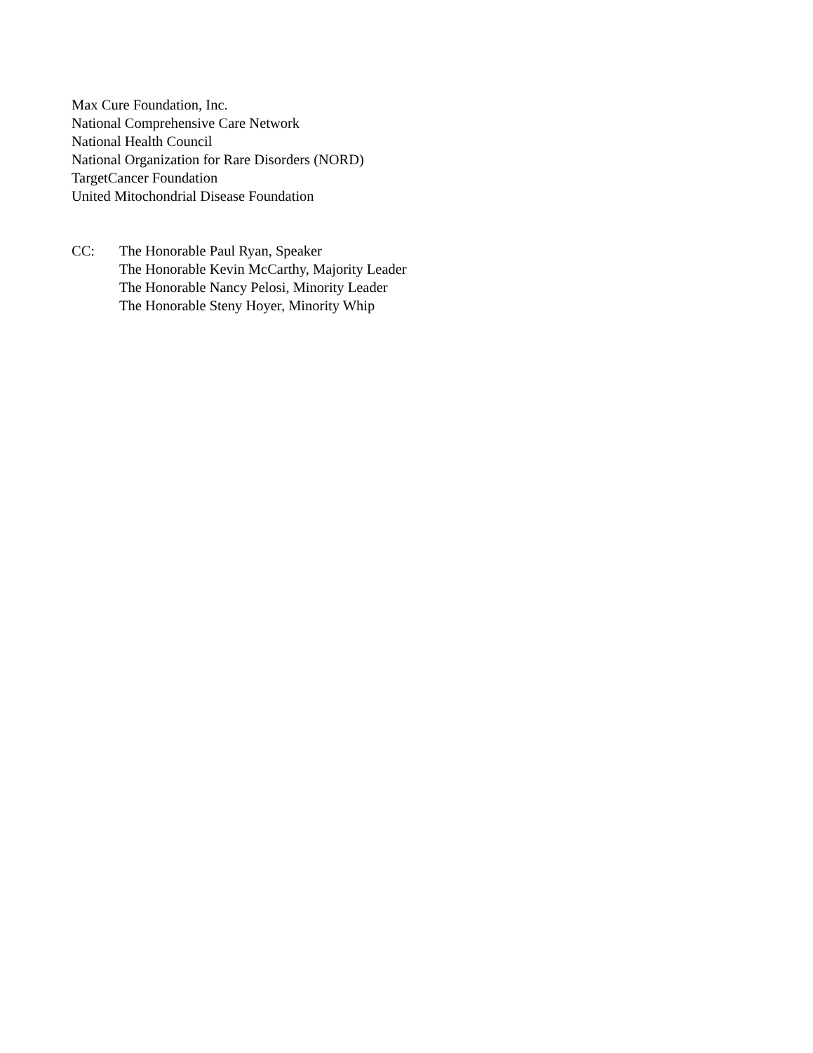Max Cure Foundation, Inc.
National Comprehensive Care Network
National Health Council
National Organization for Rare Disorders (NORD)
TargetCancer Foundation
United Mitochondrial Disease Foundation
CC: The Honorable Paul Ryan, Speaker
The Honorable Kevin McCarthy, Majority Leader
The Honorable Nancy Pelosi, Minority Leader
The Honorable Steny Hoyer, Minority Whip